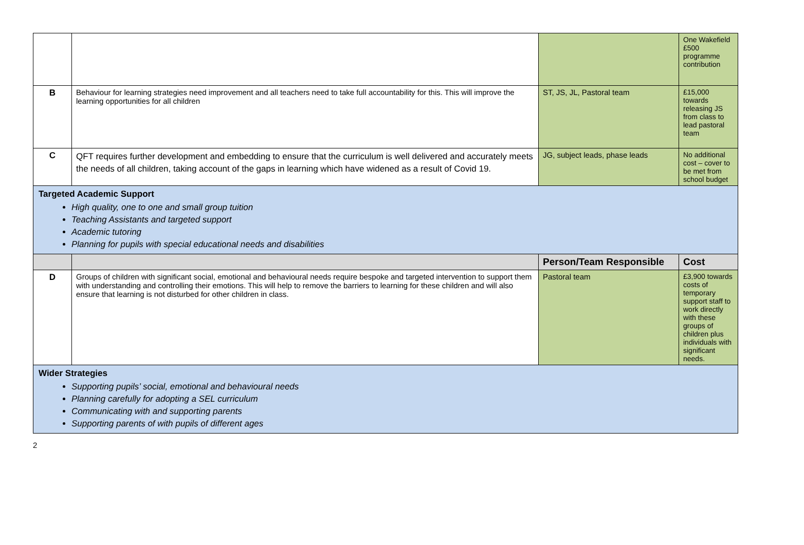| | | | One Wakefield £500 programme contribution |
| B | Behaviour for learning strategies need improvement and all teachers need to take full accountability for this. This will improve the learning opportunities for all children | ST, JS, JL, Pastoral team | £15,000 towards releasing JS from class to lead pastoral team |
| C | QFT requires further development and embedding to ensure that the curriculum is well delivered and accurately meets the needs of all children, taking account of the gaps in learning which have widened as a result of Covid 19. | JG, subject leads, phase leads | No additional cost – cover to be met from school budget |
| Targeted Academic Support High quality, one to one and small group tuition Teaching Assistants and targeted support Academic tutoring Planning for pupils with special educational needs and disabilities | | | |
| | | Person/Team Responsible | Cost |
| D | Groups of children with significant social, emotional and behavioural needs require bespoke and targeted intervention to support them with understanding and controlling their emotions. This will help to remove the barriers to learning for these children and will also ensure that learning is not disturbed for other children in class. | Pastoral team | £3,900 towards costs of temporary support staff to work directly with these groups of children plus individuals with significant needs. |
| Wider Strategies Supporting pupils’ social, emotional and behavioural needs Planning carefully for adopting a SEL curriculum Communicating with and supporting parents Supporting parents of with pupils of different ages | | | |
2